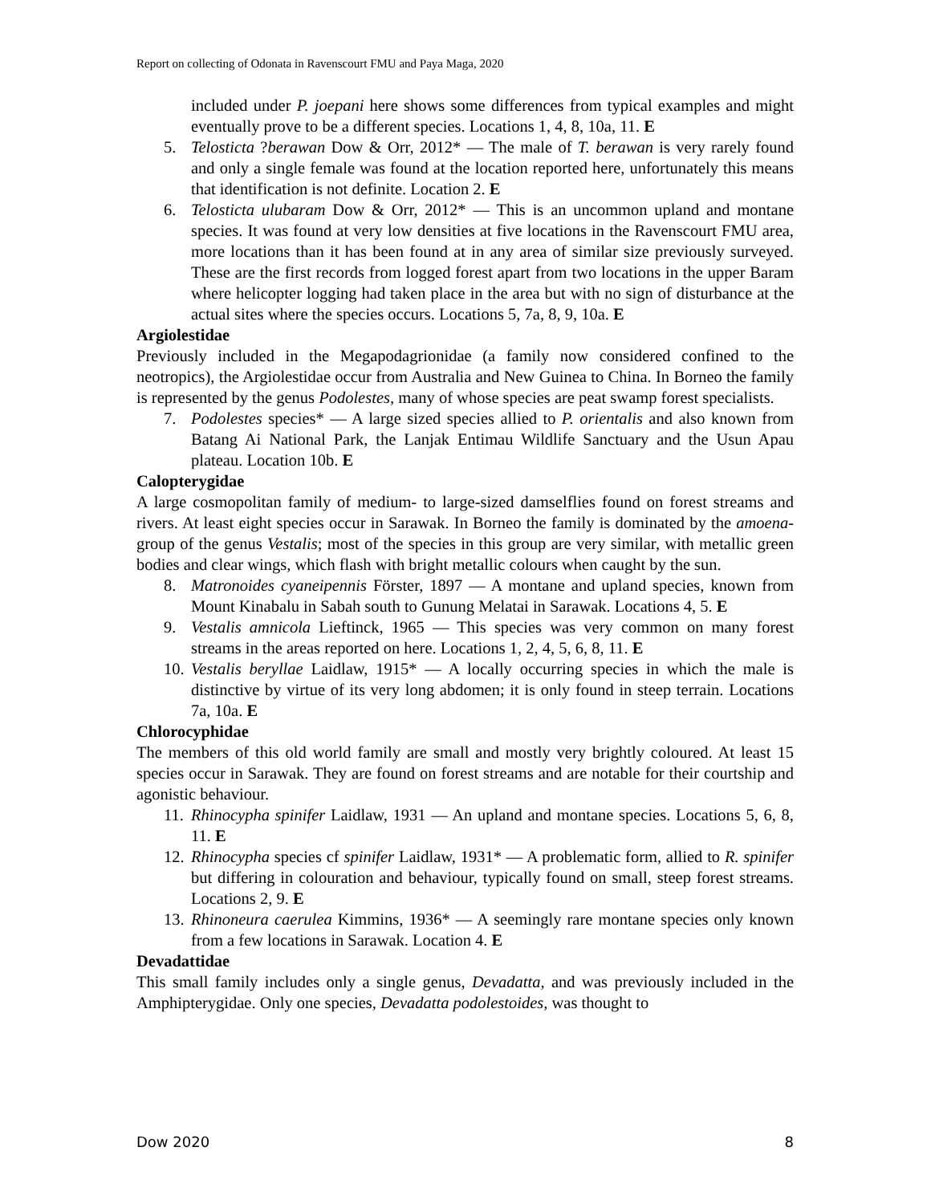Report on collecting of Odonata in Ravenscourt FMU and Paya Maga, 2020
included under P. joepani here shows some differences from typical examples and might eventually prove to be a different species. Locations 1, 4, 8, 10a, 11. E
5. Telosticta ?berawan Dow & Orr, 2012* — The male of T. berawan is very rarely found and only a single female was found at the location reported here, unfortunately this means that identification is not definite. Location 2. E
6. Telosticta ulubaram Dow & Orr, 2012* — This is an uncommon upland and montane species. It was found at very low densities at five locations in the Ravenscourt FMU area, more locations than it has been found at in any area of similar size previously surveyed. These are the first records from logged forest apart from two locations in the upper Baram where helicopter logging had taken place in the area but with no sign of disturbance at the actual sites where the species occurs. Locations 5, 7a, 8, 9, 10a. E
Argiolestidae
Previously included in the Megapodagrionidae (a family now considered confined to the neotropics), the Argiolestidae occur from Australia and New Guinea to China. In Borneo the family is represented by the genus Podolestes, many of whose species are peat swamp forest specialists.
7. Podolestes species* — A large sized species allied to P. orientalis and also known from Batang Ai National Park, the Lanjak Entimau Wildlife Sanctuary and the Usun Apau plateau. Location 10b. E
Calopterygidae
A large cosmopolitan family of medium- to large-sized damselflies found on forest streams and rivers. At least eight species occur in Sarawak. In Borneo the family is dominated by the amoena-group of the genus Vestalis; most of the species in this group are very similar, with metallic green bodies and clear wings, which flash with bright metallic colours when caught by the sun.
8. Matronoides cyaneipennis Förster, 1897 — A montane and upland species, known from Mount Kinabalu in Sabah south to Gunung Melatai in Sarawak. Locations 4, 5. E
9. Vestalis amnicola Lieftinck, 1965 — This species was very common on many forest streams in the areas reported on here. Locations 1, 2, 4, 5, 6, 8, 11. E
10. Vestalis beryllae Laidlaw, 1915* — A locally occurring species in which the male is distinctive by virtue of its very long abdomen; it is only found in steep terrain. Locations 7a, 10a. E
Chlorocyphidae
The members of this old world family are small and mostly very brightly coloured. At least 15 species occur in Sarawak. They are found on forest streams and are notable for their courtship and agonistic behaviour.
11. Rhinocypha spinifer Laidlaw, 1931 — An upland and montane species. Locations 5, 6, 8, 11. E
12. Rhinocypha species cf spinifer Laidlaw, 1931* — A problematic form, allied to R. spinifer but differing in colouration and behaviour, typically found on small, steep forest streams. Locations 2, 9. E
13. Rhinoneura caerulea Kimmins, 1936* — A seemingly rare montane species only known from a few locations in Sarawak. Location 4. E
Devadattidae
This small family includes only a single genus, Devadatta, and was previously included in the Amphipterygidae. Only one species, Devadatta podolestoides, was thought to
Dow 2020 8